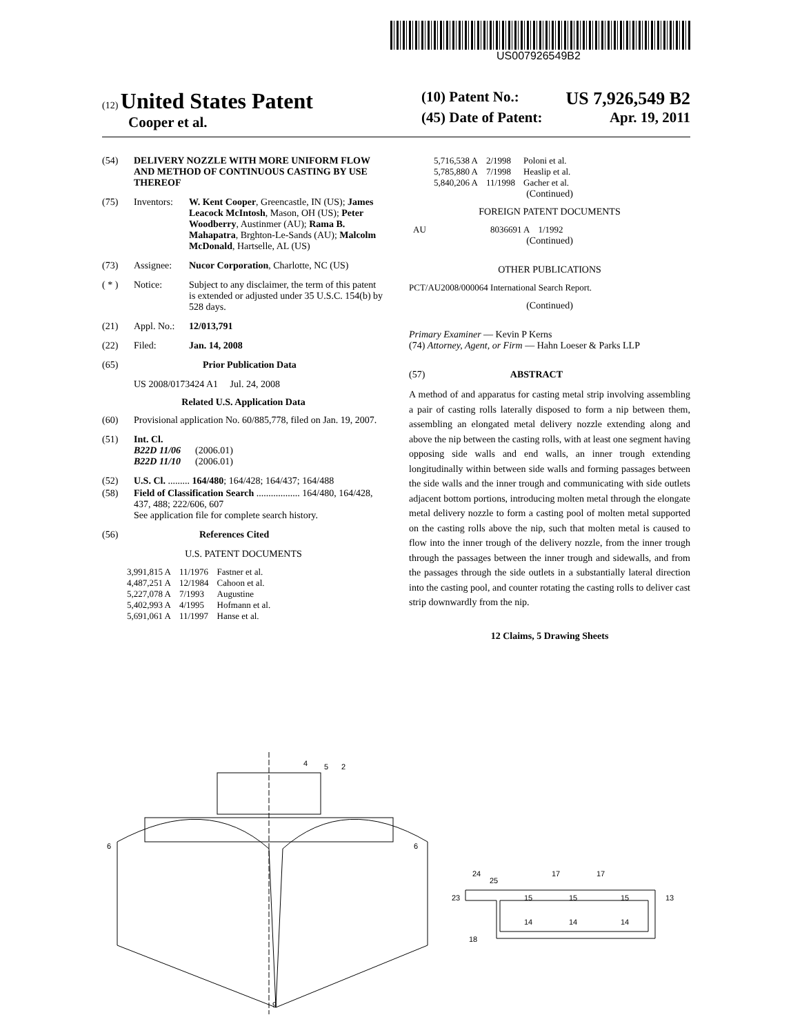US007926549B2
(12) United States Patent
Cooper et al.
(10) Patent No.: US 7,926,549 B2
(45) Date of Patent: Apr. 19, 2011
(54) DELIVERY NOZZLE WITH MORE UNIFORM FLOW AND METHOD OF CONTINUOUS CASTING BY USE THEREOF
(75) Inventors: W. Kent Cooper, Greencastle, IN (US); James Leacock McIntosh, Mason, OH (US); Peter Woodberry, Austinmer (AU); Rama B. Mahapatra, Brghton-Le-Sands (AU); Malcolm McDonald, Hartselle, AL (US)
(73) Assignee: Nucor Corporation, Charlotte, NC (US)
( * ) Notice: Subject to any disclaimer, the term of this patent is extended or adjusted under 35 U.S.C. 154(b) by 528 days.
(21) Appl. No.: 12/013,791
(22) Filed: Jan. 14, 2008
(65) Prior Publication Data
US 2008/0173424 A1 Jul. 24, 2008
Related U.S. Application Data
(60) Provisional application No. 60/885,778, filed on Jan. 19, 2007.
(51) Int. Cl.
B22D 11/06 (2006.01)
B22D 11/10 (2006.01)
(52) U.S. Cl. ......... 164/480; 164/428; 164/437; 164/488
(58) Field of Classification Search .................. 164/480, 164/428, 437, 488; 222/606, 607
See application file for complete search history.
(56) References Cited
U.S. PATENT DOCUMENTS
| 3,991,815 A | 11/1976 | Fastner et al. |
| 4,487,251 A | 12/1984 | Cahoon et al. |
| 5,227,078 A | 7/1993 | Augustine |
| 5,402,993 A | 4/1995 | Hofmann et al. |
| 5,691,061 A | 11/1997 | Hanse et al. |
| 5,716,538 A | 2/1998 | Poloni et al. |
| 5,785,880 A | 7/1998 | Heaslip et al. |
| 5,840,206 A | 11/1998 | Gacher et al. |
(Continued)
FOREIGN PATENT DOCUMENTS
| AU | 8036691 A | 1/1992 |
(Continued)
OTHER PUBLICATIONS
PCT/AU2008/000064 International Search Report.
(Continued)
Primary Examiner — Kevin P Kerns
(74) Attorney, Agent, or Firm — Hahn Loeser & Parks LLP
(57) ABSTRACT
A method of and apparatus for casting metal strip involving assembling a pair of casting rolls laterally disposed to form a nip between them, assembling an elongated metal delivery nozzle extending along and above the nip between the casting rolls, with at least one segment having opposing side walls and end walls, an inner trough extending longitudinally within between side walls and forming passages between the side walls and the inner trough and communicating with side outlets adjacent bottom portions, introducing molten metal through the elongate metal delivery nozzle to form a casting pool of molten metal supported on the casting rolls above the nip, such that molten metal is caused to flow into the inner trough of the delivery nozzle, from the inner trough through the passages between the inner trough and sidewalls, and from the passages through the side outlets in a substantially lateral direction into the casting pool, and counter rotating the casting rolls to deliver cast strip downwardly from the nip.
12 Claims, 5 Drawing Sheets
4
5
2
6
6
9
15
15
15
14
14
14
13
23
24
25
17
17
18